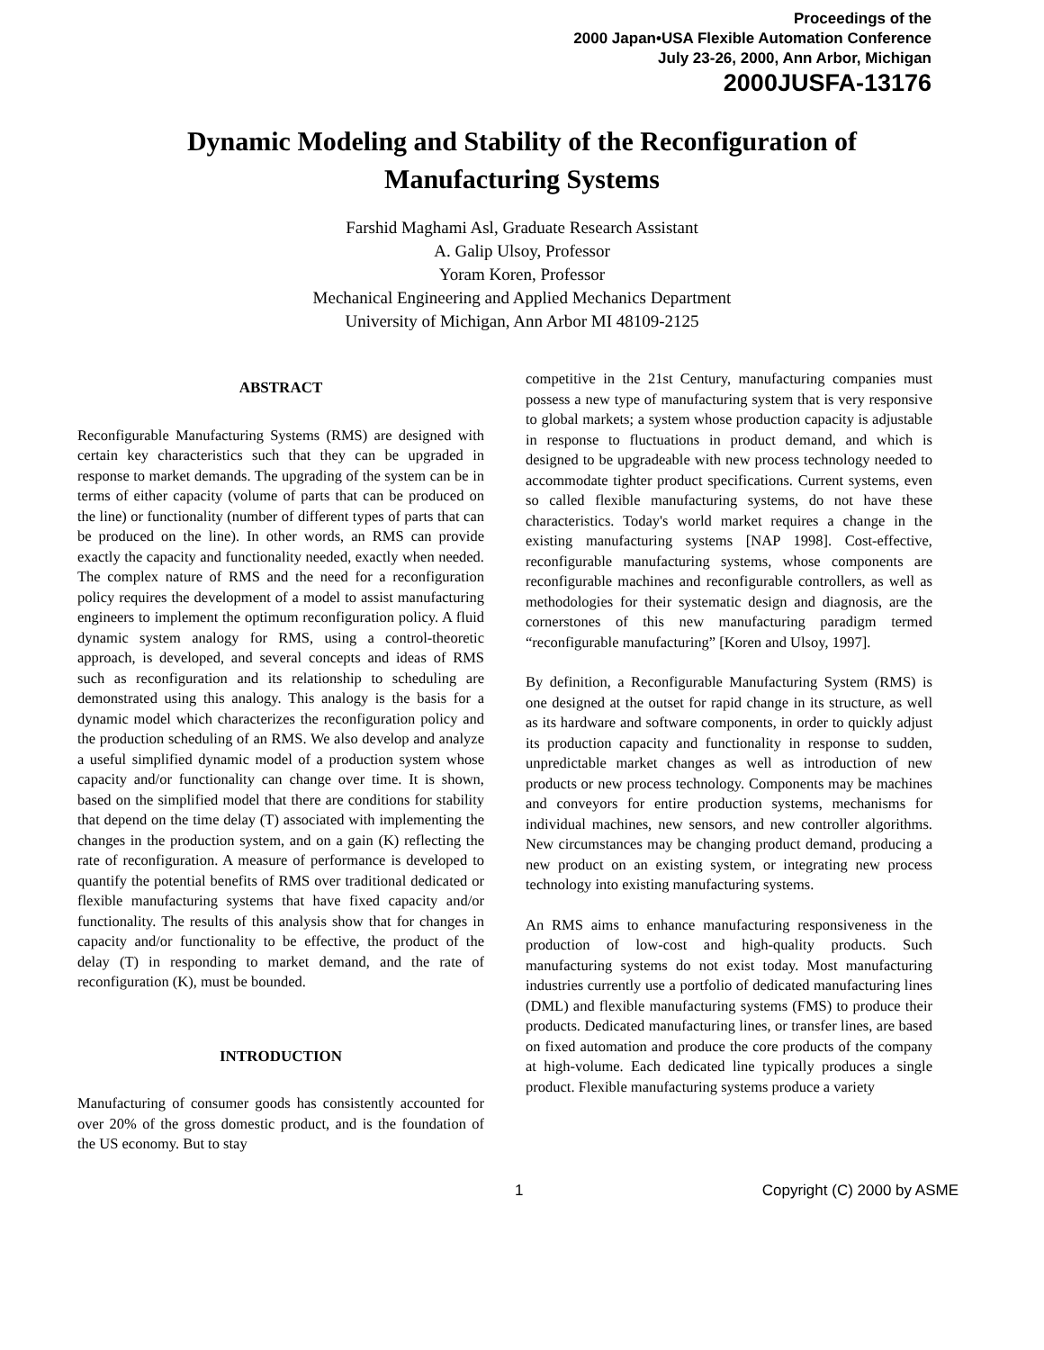Proceedings of the
2000 Japan•USA Flexible Automation Conference
July 23-26, 2000, Ann Arbor, Michigan
2000JUSFA-13176
Dynamic Modeling and Stability of the Reconfiguration of
Manufacturing Systems
Farshid Maghami Asl, Graduate Research Assistant
A. Galip Ulsoy, Professor
Yoram Koren, Professor
Mechanical Engineering and Applied Mechanics Department
University of Michigan, Ann Arbor MI 48109-2125
ABSTRACT
Reconfigurable Manufacturing Systems (RMS) are designed with certain key characteristics such that they can be upgraded in response to market demands. The upgrading of the system can be in terms of either capacity (volume of parts that can be produced on the line) or functionality (number of different types of parts that can be produced on the line). In other words, an RMS can provide exactly the capacity and functionality needed, exactly when needed. The complex nature of RMS and the need for a reconfiguration policy requires the development of a model to assist manufacturing engineers to implement the optimum reconfiguration policy. A fluid dynamic system analogy for RMS, using a control-theoretic approach, is developed, and several concepts and ideas of RMS such as reconfiguration and its relationship to scheduling are demonstrated using this analogy. This analogy is the basis for a dynamic model which characterizes the reconfiguration policy and the production scheduling of an RMS. We also develop and analyze a useful simplified dynamic model of a production system whose capacity and/or functionality can change over time. It is shown, based on the simplified model that there are conditions for stability that depend on the time delay (T) associated with implementing the changes in the production system, and on a gain (K) reflecting the rate of reconfiguration. A measure of performance is developed to quantify the potential benefits of RMS over traditional dedicated or flexible manufacturing systems that have fixed capacity and/or functionality. The results of this analysis show that for changes in capacity and/or functionality to be effective, the product of the delay (T) in responding to market demand, and the rate of reconfiguration (K), must be bounded.
INTRODUCTION
Manufacturing of consumer goods has consistently accounted for over 20% of the gross domestic product, and is the foundation of the US economy. But to stay
competitive in the 21st Century, manufacturing companies must possess a new type of manufacturing system that is very responsive to global markets; a system whose production capacity is adjustable in response to fluctuations in product demand, and which is designed to be upgradeable with new process technology needed to accommodate tighter product specifications. Current systems, even so called flexible manufacturing systems, do not have these characteristics. Today's world market requires a change in the existing manufacturing systems [NAP 1998]. Cost-effective, reconfigurable manufacturing systems, whose components are reconfigurable machines and reconfigurable controllers, as well as methodologies for their systematic design and diagnosis, are the cornerstones of this new manufacturing paradigm termed “reconfigurable manufacturing” [Koren and Ulsoy, 1997].
By definition, a Reconfigurable Manufacturing System (RMS) is one designed at the outset for rapid change in its structure, as well as its hardware and software components, in order to quickly adjust its production capacity and functionality in response to sudden, unpredictable market changes as well as introduction of new products or new process technology. Components may be machines and conveyors for entire production systems, mechanisms for individual machines, new sensors, and new controller algorithms. New circumstances may be changing product demand, producing a new product on an existing system, or integrating new process technology into existing manufacturing systems.
An RMS aims to enhance manufacturing responsiveness in the production of low-cost and high-quality products. Such manufacturing systems do not exist today. Most manufacturing industries currently use a portfolio of dedicated manufacturing lines (DML) and flexible manufacturing systems (FMS) to produce their products. Dedicated manufacturing lines, or transfer lines, are based on fixed automation and produce the core products of the company at high-volume. Each dedicated line typically produces a single product. Flexible manufacturing systems produce a variety
1 Copyright (C) 2000 by ASME